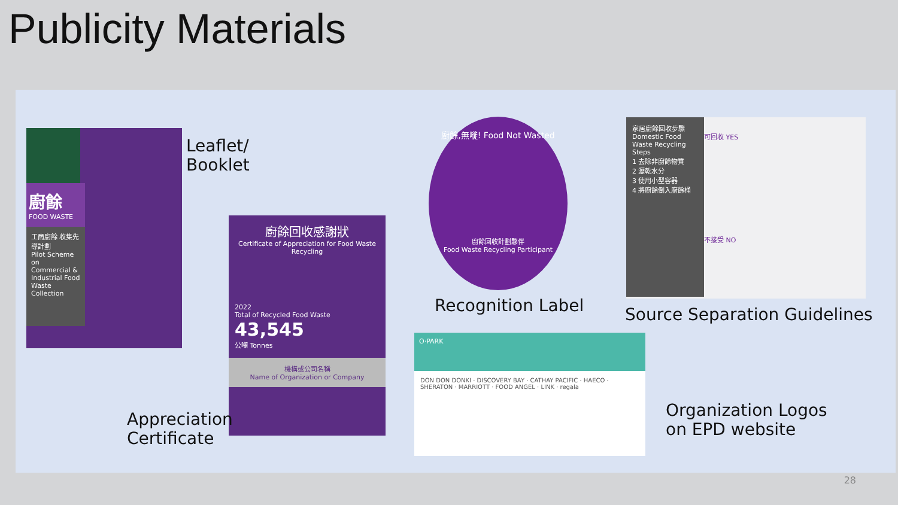Publicity Materials
廚餘
FOOD WASTE
工商廚餘 收集先導計劃
Pilot Scheme on Commercial & Industrial Food Waste Collection
Leaflet/
Booklet
廚餘回收感謝狀
Certificate of Appreciation for Food Waste Recycling
2022
Total of Recycled Food Waste
43,545
公噸 Tonnes
機構或公司名稱
Name of Organization or Company
Appreciation
Certificate
廚餘,無嘥! Food Not Wasted
廚餘回收計劃夥伴
Food Waste Recycling Participant
Recognition Label
家居廚餘回收步驟
Domestic Food Waste Recycling Steps
1 去除非廚餘物質
2 瀝乾水分
3 使用小型容器
4 將廚餘倒入廚餘桶
可回收 YES
不接受 NO
Source Separation Guidelines
O·PARK
DON DON DONKI · DISCOVERY BAY · CATHAY PACIFIC · HAECO · SHERATON · MARRIOTT · FOOD ANGEL · LINK · regala
Organization Logos
on EPD website
28